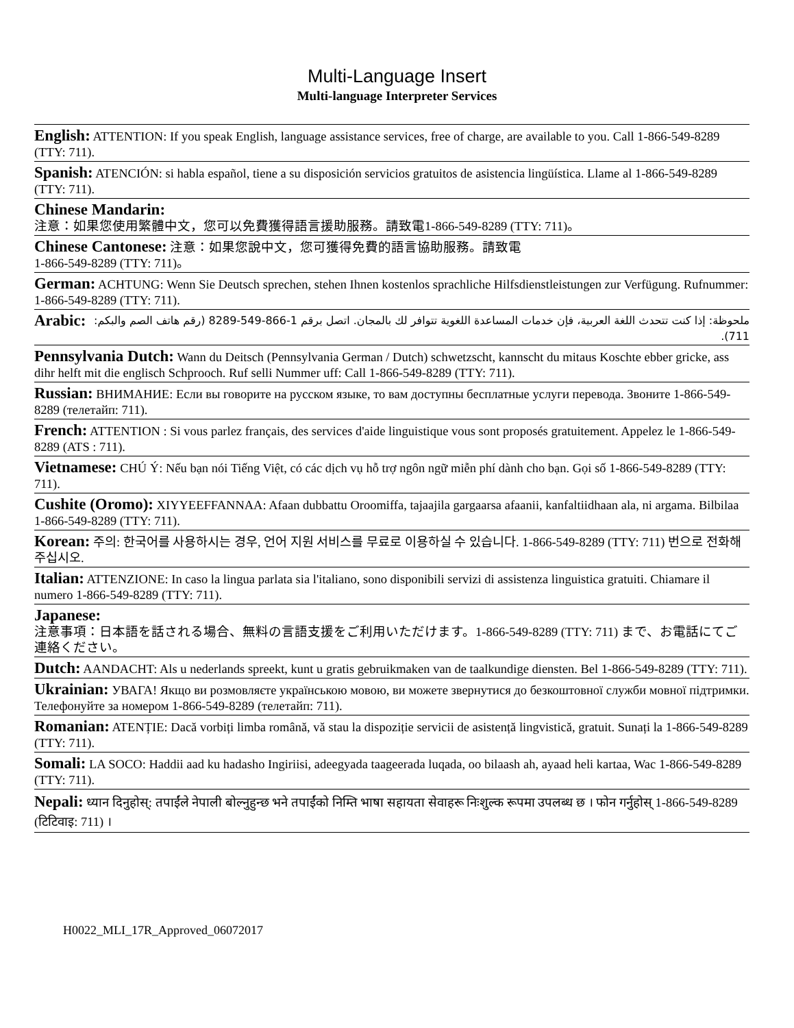Multi-Language Insert
Multi-language Interpreter Services
English: ATTENTION: If you speak English, language assistance services, free of charge, are available to you. Call 1-866-549-8289 (TTY: 711).
Spanish: ATENCIÓN: si habla español, tiene a su disposición servicios gratuitos de asistencia lingüística. Llame al 1-866-549-8289 (TTY: 711).
Chinese Mandarin:
注意：如果您使用繁體中文，您可以免費獲得語言援助服務。請致電1-866-549-8289 (TTY: 711)。
Chinese Cantonese: 注意：如果您說中文，您可獲得免費的語言協助服務。請致電
1-866-549-8289 (TTY: 711)。
German: ACHTUNG: Wenn Sie Deutsch sprechen, stehen Ihnen kostenlos sprachliche Hilfsdienstleistungen zur Verfügung. Rufnummer: 1-866-549-8289 (TTY: 711).
Arabic:
ملحوظة: إذا كنت تتحدث اللغة العربية، فإن خدمات المساعدة اللغوية تتوافر لك بالمجان. اتصل برقم 1-866-549-8289 (رقم هاتف الصم والبكم: 711).
Pennsylvania Dutch: Wann du Deitsch (Pennsylvania German / Dutch) schwetzscht, kannscht du mitaus Koschte ebber gricke, ass dihr helft mit die englisch Schprooch. Ruf selli Nummer uff: Call 1-866-549-8289 (TTY: 711).
Russian: ВНИМАНИЕ: Если вы говорите на русском языке, то вам доступны бесплатные услуги перевода. Звоните 1-866-549-8289 (телетайп: 711).
French: ATTENTION : Si vous parlez français, des services d'aide linguistique vous sont proposés gratuitement. Appelez le 1-866-549-8289 (ATS : 711).
Vietnamese: CHÚ Ý: Nếu bạn nói Tiếng Việt, có các dịch vụ hỗ trợ ngôn ngữ miễn phí dành cho bạn. Gọi số 1-866-549-8289 (TTY: 711).
Cushite (Oromo): XIYYEEFFANNAA: Afaan dubbattu Oroomiffa, tajaajila gargaarsa afaanii, kanfaltiidhaan ala, ni argama. Bilbilaa 1-866-549-8289 (TTY: 711).
Korean: 주의: 한국어를 사용하시는 경우, 언어 지원 서비스를 무료로 이용하실 수 있습니다. 1-866-549-8289 (TTY: 711) 번으로 전화해 주십시오.
Italian: ATTENZIONE: In caso la lingua parlata sia l'italiano, sono disponibili servizi di assistenza linguistica gratuiti. Chiamare il numero 1-866-549-8289 (TTY: 711).
Japanese:
注意事項：日本語を話される場合、無料の言語支援をご利用いただけます。1-866-549-8289 (TTY: 711) まで、お電話にてご連絡ください。
Dutch: AANDACHT: Als u nederlands spreekt, kunt u gratis gebruikmaken van de taalkundige diensten. Bel 1-866-549-8289 (TTY: 711).
Ukrainian: УВАГА! Якщо ви розмовляєте українською мовою, ви можете звернутися до безкоштовної служби мовної підтримки. Телефонуйте за номером 1-866-549-8289 (телетайп: 711).
Romanian: ATENȚIE: Dacă vorbiți limba română, vă stau la dispoziție servicii de asistență lingvistică, gratuit. Sunați la 1-866-549-8289 (TTY: 711).
Somali: LA SOCO: Haddii aad ku hadasho Ingiriisi, adeegyada taageerada luqada, oo bilaash ah, ayaad heli kartaa, Wac 1-866-549-8289 (TTY: 711).
Nepali: ध्यान दिनुहोस्: तपाईंले नेपाली बोल्नुहुन्छ भने तपाईंको निम्ति भाषा सहायता सेवाहरू निःशुल्क रूपमा उपलब्ध छ । फोन गर्नुहोस् 1-866-549-8289 (टिटिवाइ: 711) ।
H0022_MLI_17R_Approved_06072017